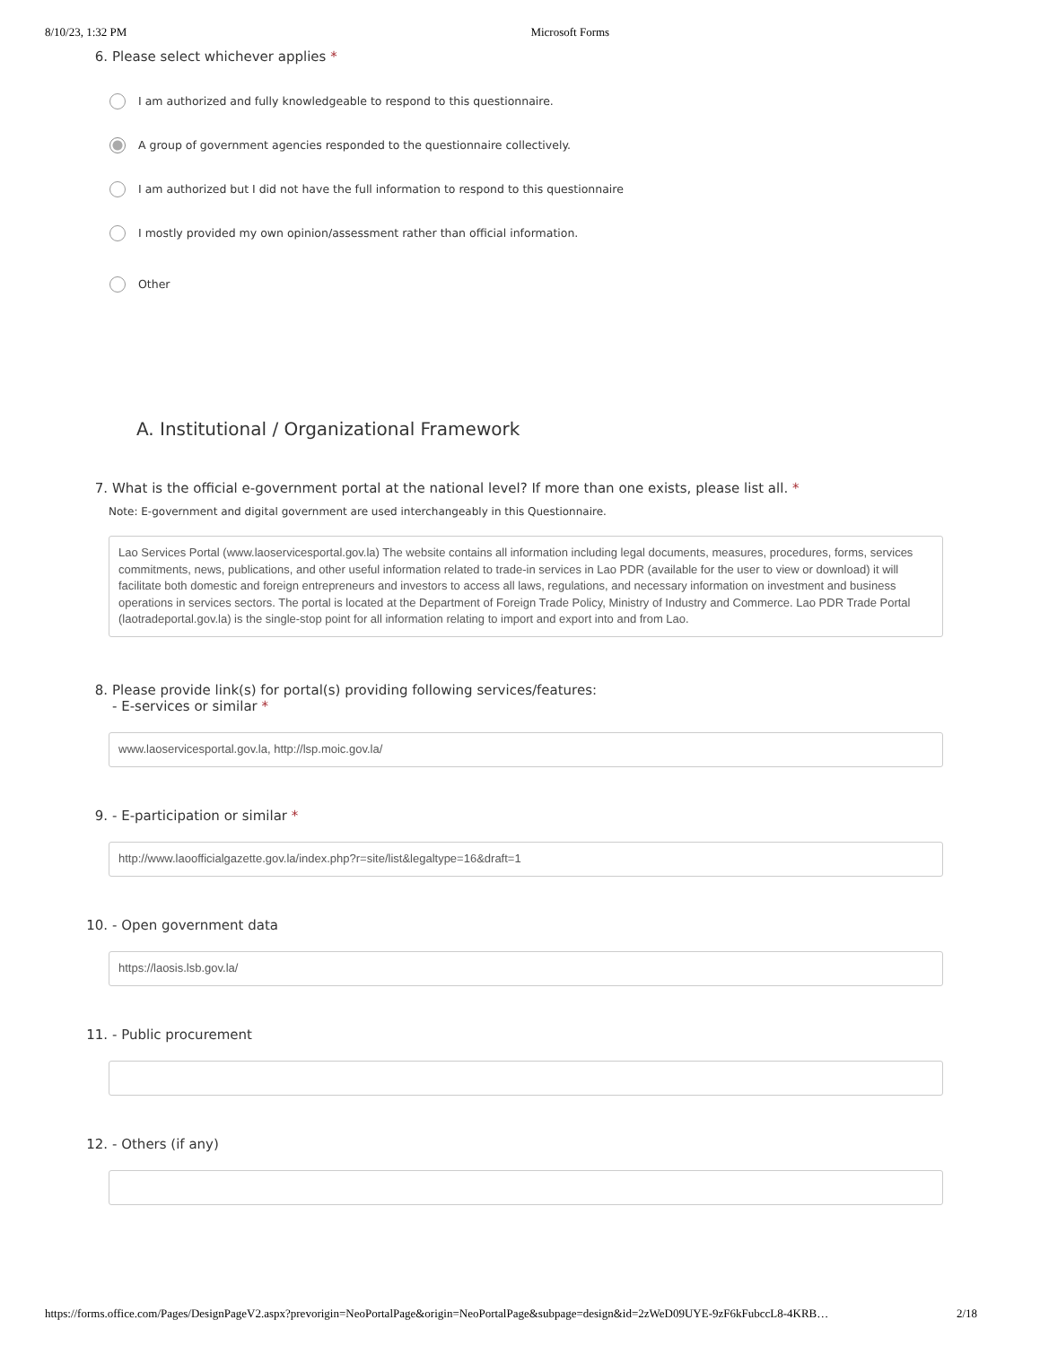8/10/23, 1:32 PM Microsoft Forms
6. Please select whichever applies *
I am authorized and fully knowledgeable to respond to this questionnaire.
A group of government agencies responded to the questionnaire collectively.
I am authorized but I did not have the full information to respond to this questionnaire
I mostly provided my own opinion/assessment rather than official information.
Other
A. Institutional / Organizational Framework
7. What is the official e-government portal at the national level? If more than one exists, please list all. *
Note: E-government and digital government are used interchangeably in this Questionnaire.
Lao Services Portal (www.laoservicesportal.gov.la) The website contains all information including legal documents, measures, procedures, forms, services commitments, news, publications, and other useful information related to trade-in services in Lao PDR (available for the user to view or download) it will facilitate both domestic and foreign entrepreneurs and investors to access all laws, regulations, and necessary information on investment and business operations in services sectors. The portal is located at the Department of Foreign Trade Policy, Ministry of Industry and Commerce. Lao PDR Trade Portal (laotradeportal.gov.la) is the single-stop point for all information relating to import and export into and from Lao.
8. Please provide link(s) for portal(s) providing following services/features:
- E-services or similar *
www.laoservicesportal.gov.la, http://lsp.moic.gov.la/
9. - E-participation or similar *
http://www.laoofficialgazette.gov.la/index.php?r=site/list&legaltype=16&draft=1
10. - Open government data
https://laosis.lsb.gov.la/
11. - Public procurement
12. - Others (if any)
https://forms.office.com/Pages/DesignPageV2.aspx?prevorigin=NeoPortalPage&origin=NeoPortalPage&subpage=design&id=2zWeD09UYE-9zF6kFubccL8-4KRB… 2/18